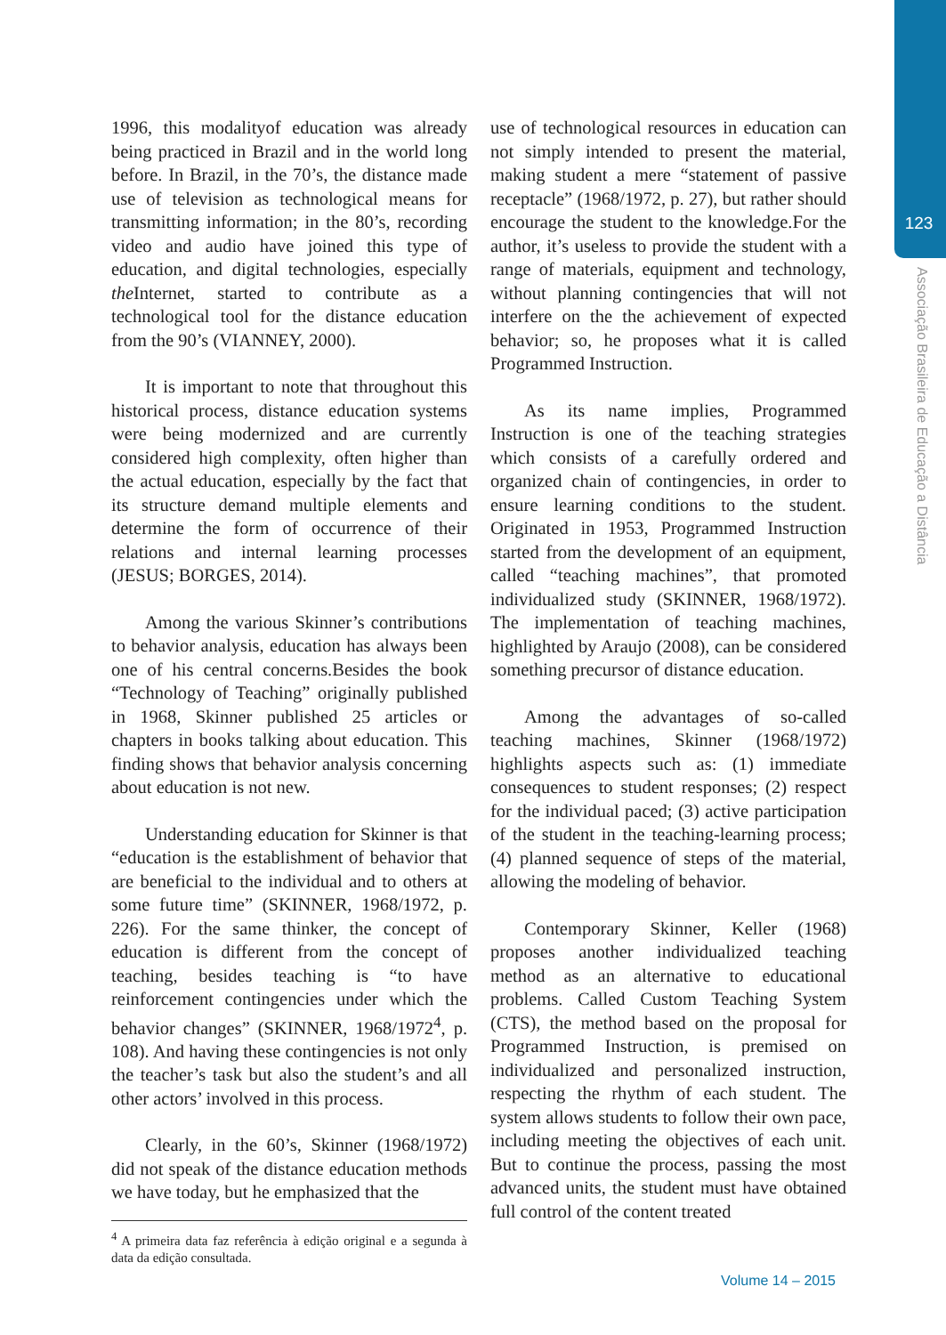123
Associação Brasileira de Educação a Distância
1996, this modalityof education was already being practiced in Brazil and in the world long before. In Brazil, in the 70’s, the distance made use of television as technological means for transmitting information; in the 80’s, recording video and audio have joined this type of education, and digital technologies, especially the Internet, started to contribute as a technological tool for the distance education from the 90’s (VIANNEY, 2000).
It is important to note that throughout this historical process, distance education systems were being modernized and are currently considered high complexity, often higher than the actual education, especially by the fact that its structure demand multiple elements and determine the form of occurrence of their relations and internal learning processes (JESUS; BORGES, 2014).
Among the various Skinner’s contributions to behavior analysis, education has always been one of his central concerns.Besides the book “Technology of Teaching” originally published in 1968, Skinner published 25 articles or chapters in books talking about education. This finding shows that behavior analysis concerning about education is not new.
Understanding education for Skinner is that “education is the establishment of behavior that are beneficial to the individual and to others at some future time” (SKINNER, 1968/1972, p. 226). For the same thinker, the concept of education is different from the concept of teaching, besides teaching is “to have reinforcement contingencies under which the behavior changes” (SKINNER, 1968/1972<sup>4</sup>, p. 108). And having these contingencies is not only the teacher’s task but also the student’s and all other actors’ involved in this process.
Clearly, in the 60’s, Skinner (1968/1972) did not speak of the distance education methods we have today, but he emphasized that the
<sup>4</sup> A primeira data faz referência à edição original e a segunda à data da edição consultada.
use of technological resources in education can not simply intended to present the material, making student a mere “statement of passive receptacle” (1968/1972, p. 27), but rather should encourage the student to the knowledge.For the author, it’s useless to provide the student with a range of materials, equipment and technology, without planning contingencies that will not interfere on the the achievement of expected behavior; so, he proposes what it is called Programmed Instruction.
As its name implies, Programmed Instruction is one of the teaching strategies which consists of a carefully ordered and organized chain of contingencies, in order to ensure learning conditions to the student. Originated in 1953, Programmed Instruction started from the development of an equipment, called “teaching machines”, that promoted individualized study (SKINNER, 1968/1972). The implementation of teaching machines, highlighted by Araujo (2008), can be considered something precursor of distance education.
Among the advantages of so-called teaching machines, Skinner (1968/1972) highlights aspects such as: (1) immediate consequences to student responses; (2) respect for the individual paced; (3) active participation of the student in the teaching-learning process; (4) planned sequence of steps of the material, allowing the modeling of behavior.
Contemporary Skinner, Keller (1968) proposes another individualized teaching method as an alternative to educational problems. Called Custom Teaching System (CTS), the method based on the proposal for Programmed Instruction, is premised on individualized and personalized instruction, respecting the rhythm of each student. The system allows students to follow their own pace, including meeting the objectives of each unit. But to continue the process, passing the most advanced units, the student must have obtained full control of the content treated
Volume 14 – 2015